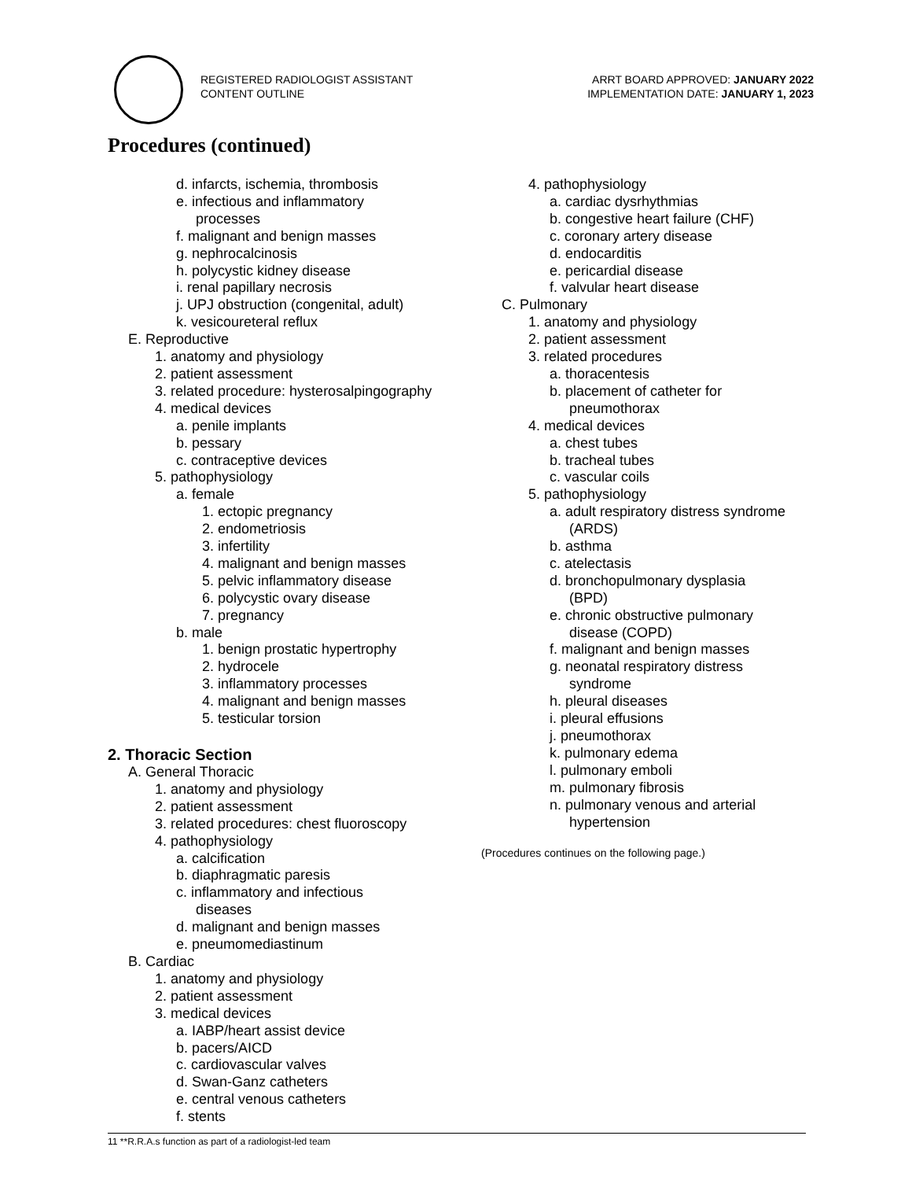REGISTERED RADIOLOGIST ASSISTANT
CONTENT OUTLINE
ARRT BOARD APPROVED: JANUARY 2022
IMPLEMENTATION DATE: JANUARY 1, 2023
Procedures (continued)
d. infarcts, ischemia, thrombosis
e. infectious and inflammatory
processes
f. malignant and benign masses
g. nephrocalcinosis
h. polycystic kidney disease
i. renal papillary necrosis
j. UPJ obstruction (congenital, adult)
k. vesicoureteral reflux
E. Reproductive
1. anatomy and physiology
2. patient assessment
3. related procedure: hysterosalpingography
4. medical devices
a. penile implants
b. pessary
c. contraceptive devices
5. pathophysiology
a. female
1. ectopic pregnancy
2. endometriosis
3. infertility
4. malignant and benign masses
5. pelvic inflammatory disease
6. polycystic ovary disease
7. pregnancy
b. male
1. benign prostatic hypertrophy
2. hydrocele
3. inflammatory processes
4. malignant and benign masses
5. testicular torsion
2. Thoracic Section
A. General Thoracic
1. anatomy and physiology
2. patient assessment
3. related procedures: chest fluoroscopy
4. pathophysiology
a. calcification
b. diaphragmatic paresis
c. inflammatory and infectious
diseases
d. malignant and benign masses
e. pneumomediastinum
B. Cardiac
1. anatomy and physiology
2. patient assessment
3. medical devices
a. IABP/heart assist device
b. pacers/AICD
c. cardiovascular valves
d. Swan-Ganz catheters
e. central venous catheters
f. stents
4. pathophysiology
a. cardiac dysrhythmias
b. congestive heart failure (CHF)
c. coronary artery disease
d. endocarditis
e. pericardial disease
f. valvular heart disease
C. Pulmonary
1. anatomy and physiology
2. patient assessment
3. related procedures
a. thoracentesis
b. placement of catheter for
pneumothorax
4. medical devices
a. chest tubes
b. tracheal tubes
c. vascular coils
5. pathophysiology
a. adult respiratory distress syndrome
(ARDS)
b. asthma
c. atelectasis
d. bronchopulmonary dysplasia
(BPD)
e. chronic obstructive pulmonary
disease (COPD)
f. malignant and benign masses
g. neonatal respiratory distress
syndrome
h. pleural diseases
i. pleural effusions
j. pneumothorax
k. pulmonary edema
l. pulmonary emboli
m. pulmonary fibrosis
n. pulmonary venous and arterial
hypertension
(Procedures continues on the following page.)
11 **R.R.A.s function as part of a radiologist-led team